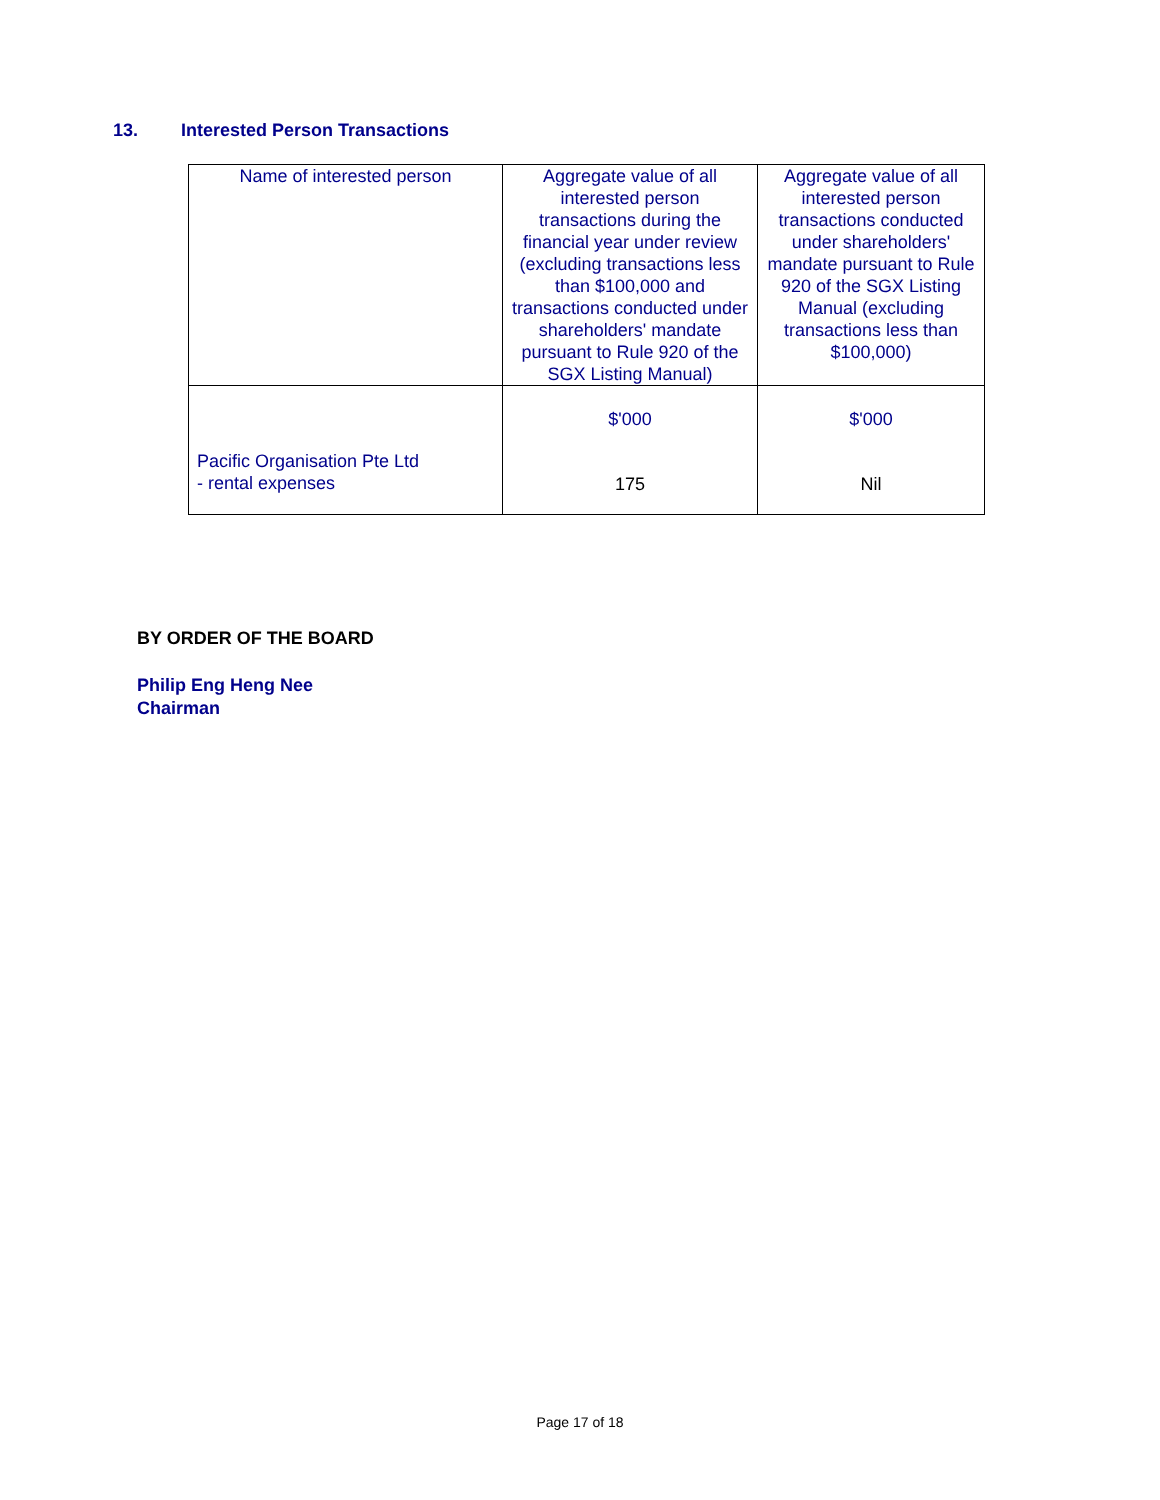13. Interested Person Transactions
| Name of interested person | Aggregate value of all interested person transactions during the financial year under review (excluding transactions less than $100,000 and transactions conducted under shareholders' mandate pursuant to Rule 920 of the SGX Listing Manual) | Aggregate value of all interested person transactions conducted under shareholders' mandate pursuant to Rule 920 of the SGX Listing Manual (excluding transactions less than $100,000) |
| --- | --- | --- |
| Pacific Organisation Pte Ltd - rental expenses | $'000 175 | $'000 Nil |
BY ORDER OF THE BOARD
Philip Eng Heng Nee
Chairman
Page 17 of 18